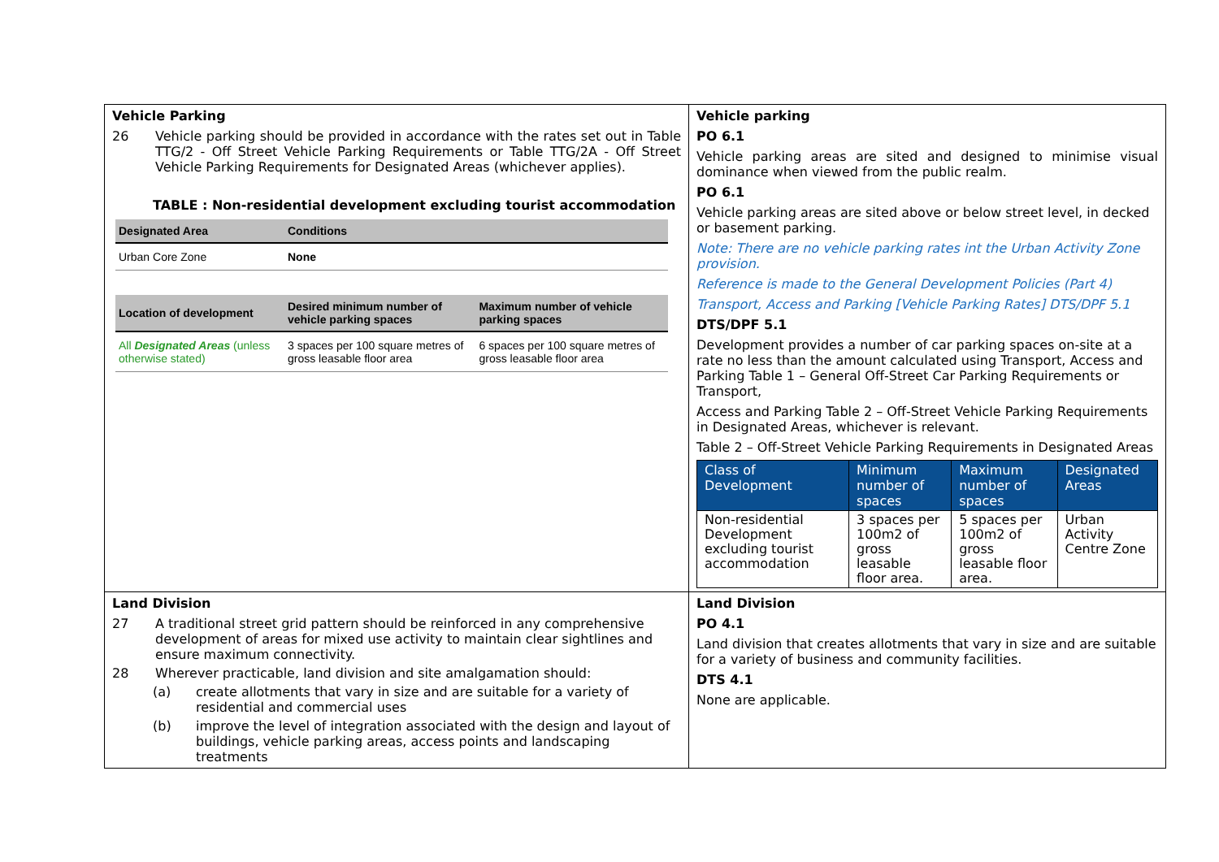| Vehicle Parking 26 Vehicle parking should be provided in accordance with the rates set out in Table TTG/2 - Off Street Vehicle Parking Requirements or Table TTG/2A - Off Street Vehicle Parking Requirements for Designated Areas (whichever applies). TABLE : Non-residential development excluding tourist accommodation / Designated Area / Conditions / / --- / --- / / Urban Core Zone / None / / Location of development / Desired minimum number of vehicle parking spaces / Maximum number of vehicle parking spaces / / --- / --- / --- / / All Designated Areas (unless otherwise stated) / 3 spaces per 100 square metres of gross leasable floor area / 6 spaces per 100 square metres of gross leasable floor area / | Vehicle parking PO 6.1 Vehicle parking areas are sited and designed to minimise visual dominance when viewed from the public realm. PO 6.1 Vehicle parking areas are sited above or below street level, in decked or basement parking. Note: There are no vehicle parking rates int the Urban Activity Zone provision. Reference is made to the General Development Policies (Part 4) Transport, Access and Parking [Vehicle Parking Rates] DTS/DPF 5.1 DTS/DPF 5.1 Development provides a number of car parking spaces on-site at a rate no less than the amount calculated using Transport, Access and Parking Table 1 – General Off-Street Car Parking Requirements or Transport, Access and Parking Table 2 – Off-Street Vehicle Parking Requirements in Designated Areas, whichever is relevant. Table 2 – Off-Street Vehicle Parking Requirements in Designated Areas / Class of Development / Minimum number of spaces / Maximum number of spaces / Designated Areas / / --- / --- / --- / --- / / Non-residential Development excluding tourist accommodation / 3 spaces per 100m2 of gross leasable floor area. / 5 spaces per 100m2 of gross leasable floor area. / Urban Activity Centre Zone / |
| Land Division 27 A traditional street grid pattern should be reinforced in any comprehensive development of areas for mixed use activity to maintain clear sightlines and ensure maximum connectivity. 28 Wherever practicable, land division and site amalgamation should: (a) create allotments that vary in size and are suitable for a variety of residential and commercial uses (b) improve the level of integration associated with the design and layout of buildings, vehicle parking areas, access points and landscaping treatments | Land Division PO 4.1 Land division that creates allotments that vary in size and are suitable for a variety of business and community facilities. DTS 4.1 None are applicable. |